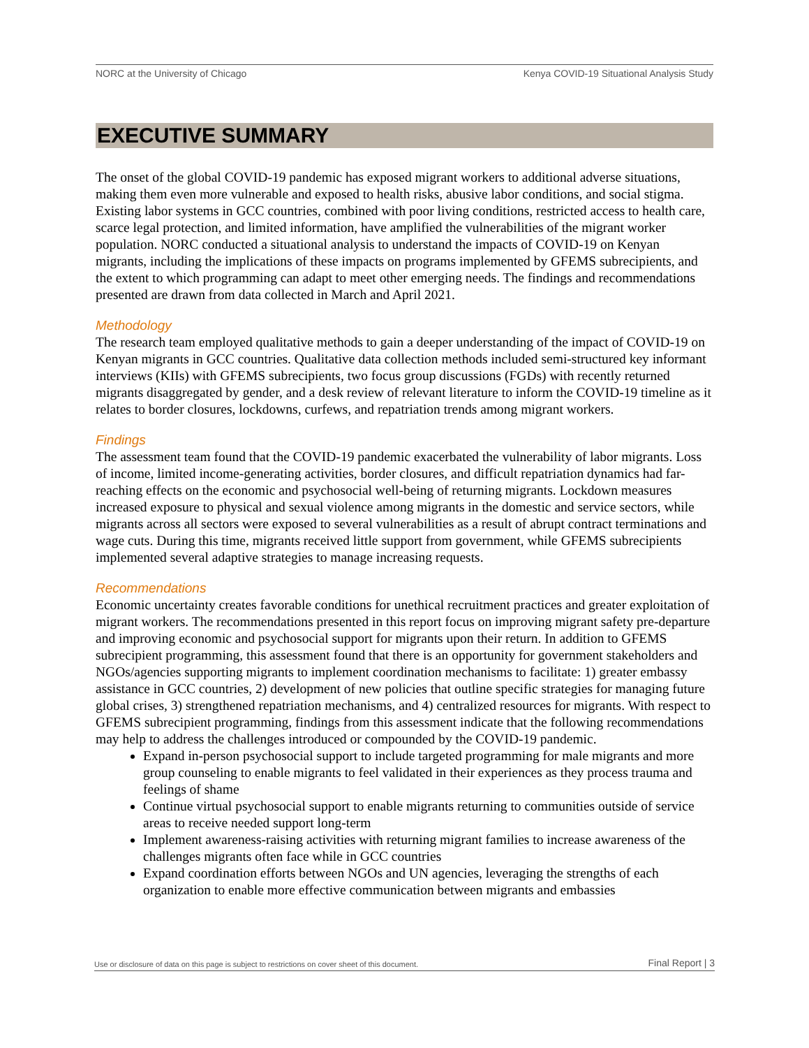NORC at the University of Chicago Kenya COVID-19 Situational Analysis Study
EXECUTIVE SUMMARY
The onset of the global COVID-19 pandemic has exposed migrant workers to additional adverse situations, making them even more vulnerable and exposed to health risks, abusive labor conditions, and social stigma. Existing labor systems in GCC countries, combined with poor living conditions, restricted access to health care, scarce legal protection, and limited information, have amplified the vulnerabilities of the migrant worker population. NORC conducted a situational analysis to understand the impacts of COVID-19 on Kenyan migrants, including the implications of these impacts on programs implemented by GFEMS subrecipients, and the extent to which programming can adapt to meet other emerging needs. The findings and recommendations presented are drawn from data collected in March and April 2021.
Methodology
The research team employed qualitative methods to gain a deeper understanding of the impact of COVID-19 on Kenyan migrants in GCC countries. Qualitative data collection methods included semi-structured key informant interviews (KIIs) with GFEMS subrecipients, two focus group discussions (FGDs) with recently returned migrants disaggregated by gender, and a desk review of relevant literature to inform the COVID-19 timeline as it relates to border closures, lockdowns, curfews, and repatriation trends among migrant workers.
Findings
The assessment team found that the COVID-19 pandemic exacerbated the vulnerability of labor migrants. Loss of income, limited income-generating activities, border closures, and difficult repatriation dynamics had far-reaching effects on the economic and psychosocial well-being of returning migrants. Lockdown measures increased exposure to physical and sexual violence among migrants in the domestic and service sectors, while migrants across all sectors were exposed to several vulnerabilities as a result of abrupt contract terminations and wage cuts. During this time, migrants received little support from government, while GFEMS subrecipients implemented several adaptive strategies to manage increasing requests.
Recommendations
Economic uncertainty creates favorable conditions for unethical recruitment practices and greater exploitation of migrant workers. The recommendations presented in this report focus on improving migrant safety pre-departure and improving economic and psychosocial support for migrants upon their return. In addition to GFEMS subrecipient programming, this assessment found that there is an opportunity for government stakeholders and NGOs/agencies supporting migrants to implement coordination mechanisms to facilitate: 1) greater embassy assistance in GCC countries, 2) development of new policies that outline specific strategies for managing future global crises, 3) strengthened repatriation mechanisms, and 4) centralized resources for migrants. With respect to GFEMS subrecipient programming, findings from this assessment indicate that the following recommendations may help to address the challenges introduced or compounded by the COVID-19 pandemic.
Expand in-person psychosocial support to include targeted programming for male migrants and more group counseling to enable migrants to feel validated in their experiences as they process trauma and feelings of shame
Continue virtual psychosocial support to enable migrants returning to communities outside of service areas to receive needed support long-term
Implement awareness-raising activities with returning migrant families to increase awareness of the challenges migrants often face while in GCC countries
Expand coordination efforts between NGOs and UN agencies, leveraging the strengths of each organization to enable more effective communication between migrants and embassies
Use or disclosure of data on this page is subject to restrictions on cover sheet of this document. Final Report | 3